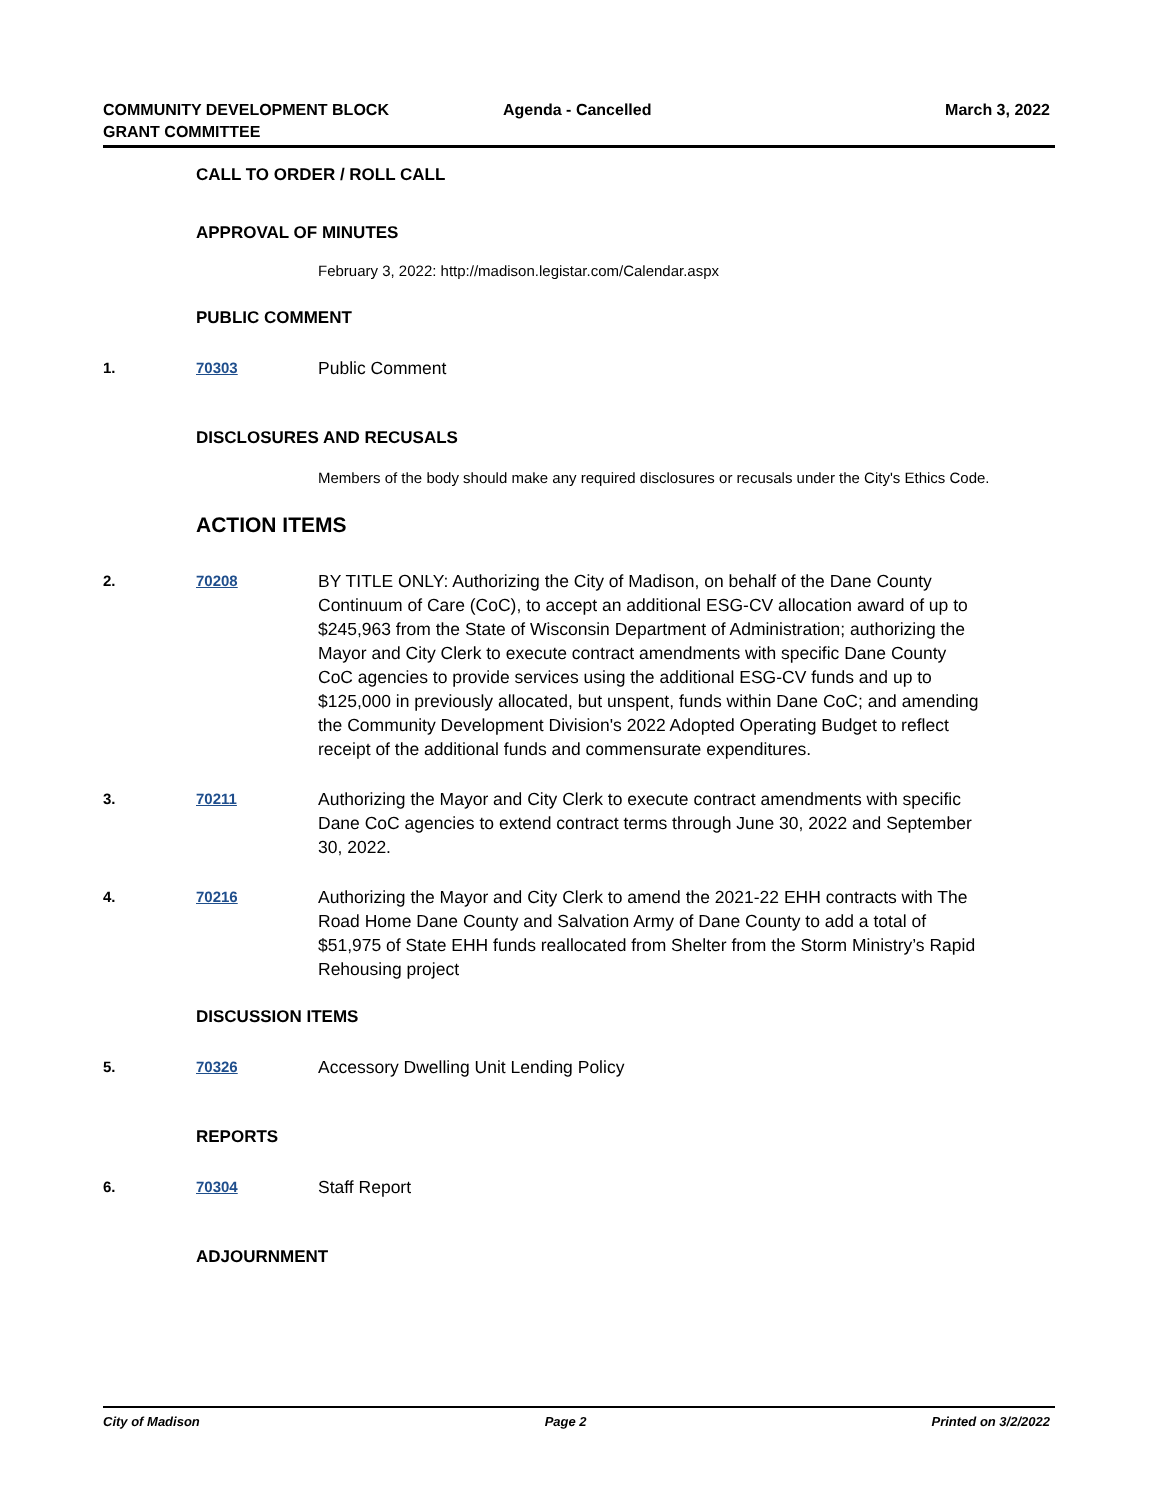COMMUNITY DEVELOPMENT BLOCK
GRANT COMMITTEE
Agenda - Cancelled March 3, 2022
CALL TO ORDER / ROLL CALL
APPROVAL OF MINUTES
February 3, 2022: http://madison.legistar.com/Calendar.aspx
PUBLIC COMMENT
1. 70303
Public Comment
DISCLOSURES AND RECUSALS
Members of the body should make any required disclosures or recusals under the City's Ethics Code.
ACTION ITEMS
2. 70208
BY TITLE ONLY: Authorizing the City of Madison, on behalf of the Dane County Continuum of Care (CoC), to accept an additional ESG-CV allocation award of up to $245,963 from the State of Wisconsin Department of Administration; authorizing the Mayor and City Clerk to execute contract amendments with specific Dane County CoC agencies to provide services using the additional ESG-CV funds and up to $125,000 in previously allocated, but unspent, funds within Dane CoC; and amending the Community Development Division's 2022 Adopted Operating Budget to reflect receipt of the additional funds and commensurate expenditures.
3. 70211
Authorizing the Mayor and City Clerk to execute contract amendments with specific Dane CoC agencies to extend contract terms through June 30, 2022 and September 30, 2022.
4. 70216
Authorizing the Mayor and City Clerk to amend the 2021-22 EHH contracts with The Road Home Dane County and Salvation Army of Dane County to add a total of $51,975 of State EHH funds reallocated from Shelter from the Storm Ministry’s Rapid Rehousing project
DISCUSSION ITEMS
5. 70326
Accessory Dwelling Unit Lending Policy
REPORTS
6. 70304
Staff Report
ADJOURNMENT
City of Madison Page 2 Printed on 3/2/2022